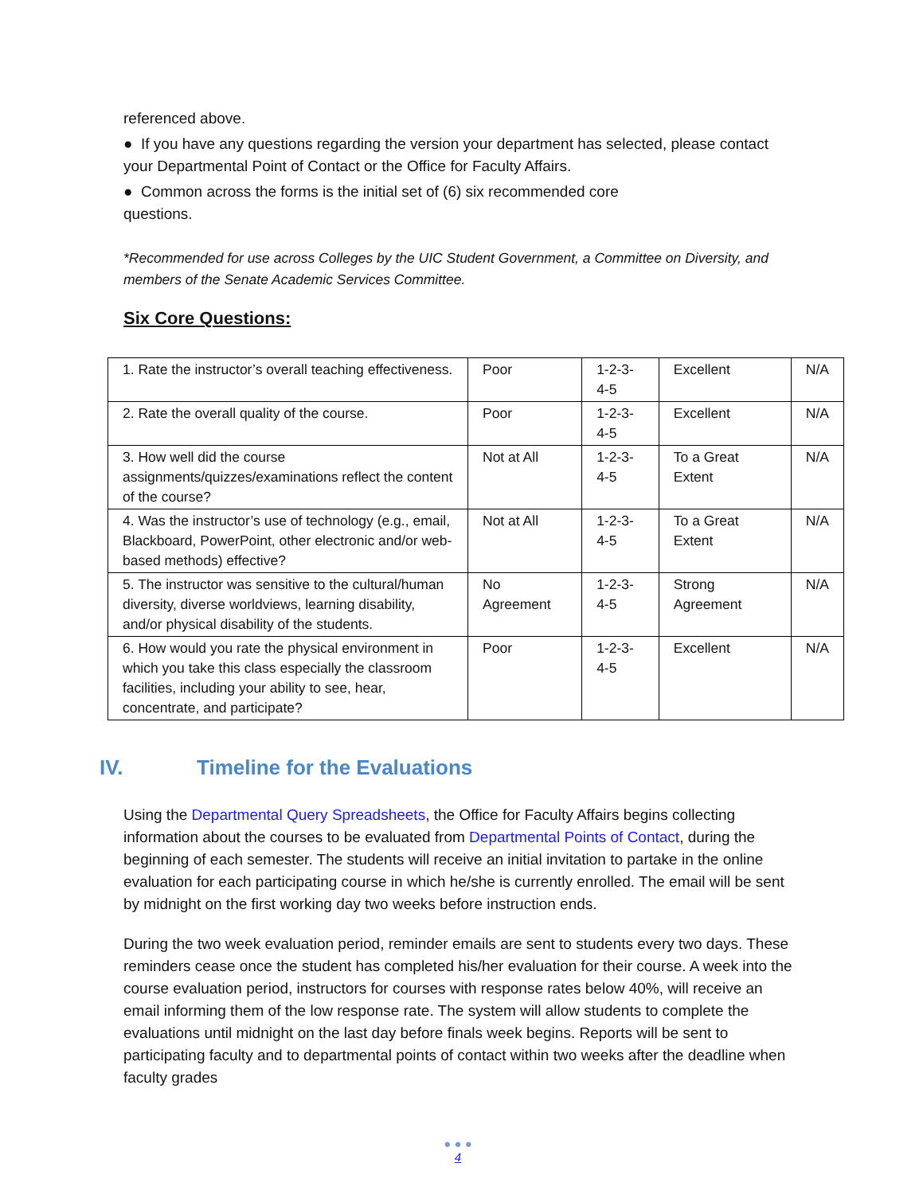referenced above.
● If you have any questions regarding the version your department has selected, please contact your Departmental Point of Contact or the Office for Faculty Affairs.
● Common across the forms is the initial set of (6) six recommended core
questions.
*Recommended for use across Colleges by the UIC Student Government, a Committee on Diversity, and members of the Senate Academic Services Committee.
Six Core Questions:
| 1. Rate the instructor’s overall teaching effectiveness. | Poor | 1-2-3-4-5 | Excellent | N/A |
| 2. Rate the overall quality of the course. | Poor | 1-2-3-4-5 | Excellent | N/A |
| 3. How well did the course assignments/quizzes/examinations reflect the content of the course? | Not at All | 1-2-3-4-5 | To a Great Extent | N/A |
| 4. Was the instructor’s use of technology (e.g., email, Blackboard, PowerPoint, other electronic and/or web-based methods) effective? | Not at All | 1-2-3-4-5 | To a Great Extent | N/A |
| 5. The instructor was sensitive to the cultural/human diversity, diverse worldviews, learning disability, and/or physical disability of the students. | No Agreement | 1-2-3-4-5 | Strong Agreement | N/A |
| 6. How would you rate the physical environment in which you take this class especially the classroom facilities, including your ability to see, hear, concentrate, and participate? | Poor | 1-2-3-4-5 | Excellent | N/A |
IV. Timeline for the Evaluations
Using the Departmental Query Spreadsheets, the Office for Faculty Affairs begins collecting information about the courses to be evaluated from Departmental Points of Contact, during the beginning of each semester. The students will receive an initial invitation to partake in the online evaluation for each participating course in which he/she is currently enrolled. The email will be sent by midnight on the first working day two weeks before instruction ends.
During the two week evaluation period, reminder emails are sent to students every two days. These reminders cease once the student has completed his/her evaluation for their course. A week into the course evaluation period, instructors for courses with response rates below 40%, will receive an email informing them of the low response rate. The system will allow students to complete the evaluations until midnight on the last day before finals week begins. Reports will be sent to participating faculty and to departmental points of contact within two weeks after the deadline when faculty grades
● ● ●
4